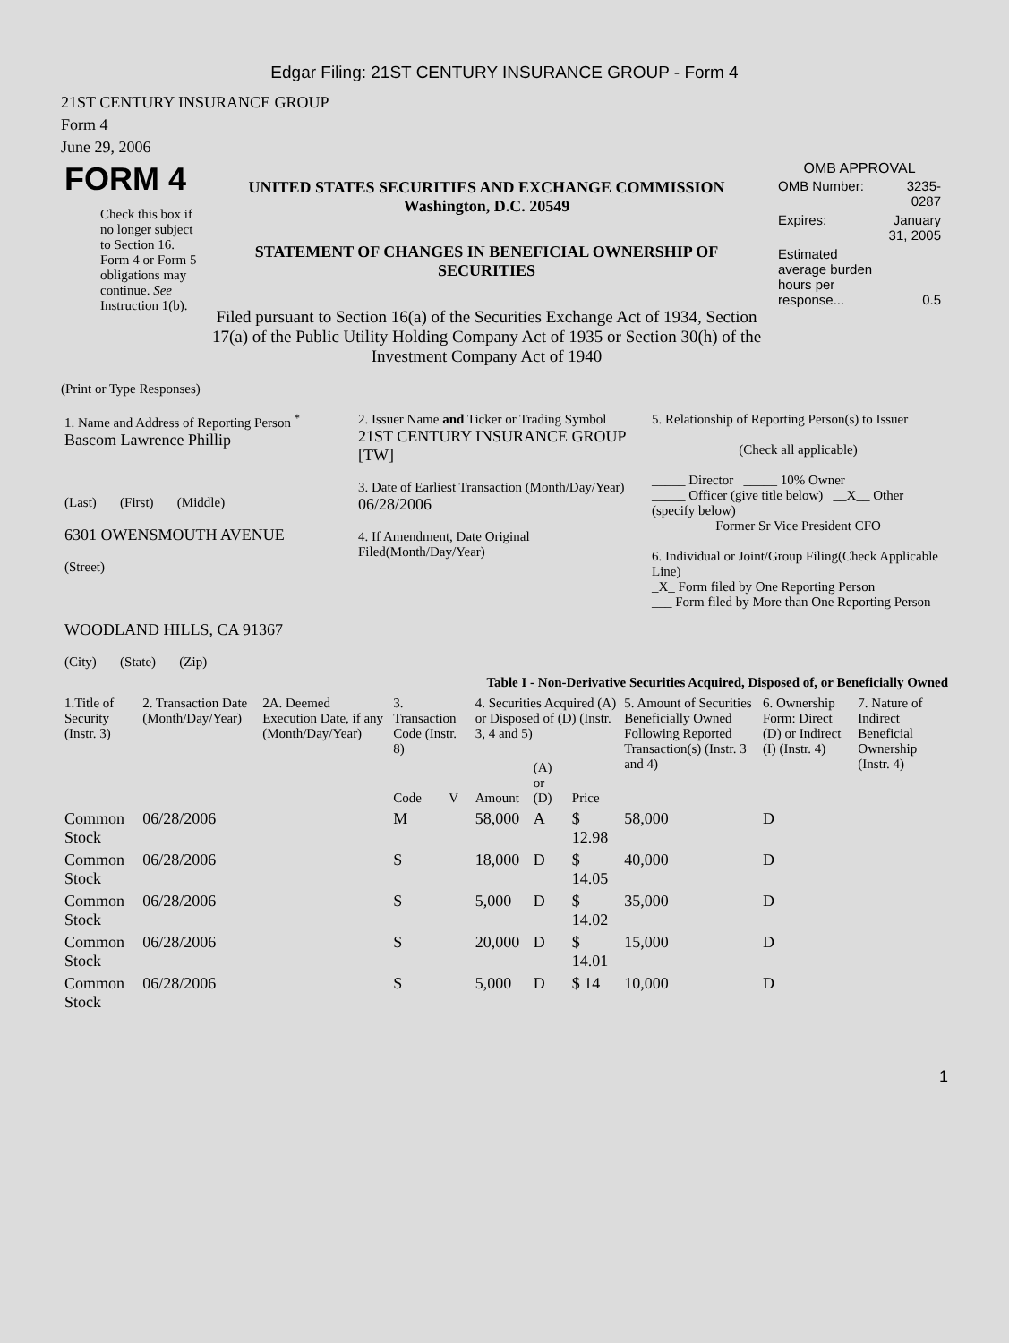Edgar Filing: 21ST CENTURY INSURANCE GROUP - Form 4
21ST CENTURY INSURANCE GROUP
Form 4
June 29, 2006
| FORM 4 Check this box if no longer subject to Section 16. Form 4 or Form 5 obligations may continue. See Instruction 1(b). | UNITED STATES SECURITIES AND EXCHANGE COMMISSION Washington, D.C. 20549 STATEMENT OF CHANGES IN BENEFICIAL OWNERSHIP OF SECURITIES Filed pursuant to Section 16(a) of the Securities Exchange Act of 1934, Section 17(a) of the Public Utility Holding Company Act of 1935 or Section 30(h) of the Investment Company Act of 1940 | OMB APPROVAL / OMB Number: / 3235-0287 / / Expires: / January 31, 2005 / / Estimated average burden hours per response... / 0.5 / |
(Print or Type Responses)
| 1. Name and Address of Reporting Person <sup>*</sup> Bascom Lawrence Phillip (Last) (First) (Middle) 6301 OWENSMOUTH AVENUE (Street) WOODLAND HILLS, CA 91367 (City) (State) (Zip) | 2. Issuer Name and Ticker or Trading Symbol 21ST CENTURY INSURANCE GROUP [TW] 3. Date of Earliest Transaction (Month/Day/Year) 06/28/2006 4. If Amendment, Date Original Filed(Month/Day/Year) | 5. Relationship of Reporting Person(s) to Issuer (Check all applicable) _____ Director _____ 10% Owner _____ Officer (give title below) __X__ Other (specify below) Former Sr Vice President CFO 6. Individual or Joint/Group Filing(Check Applicable Line) _X_ Form filed by One Reporting Person ___ Form filed by More than One Reporting Person |
Table I - Non-Derivative Securities Acquired, Disposed of, or Beneficially Owned
| 1.Title of Security (Instr. 3) | 2. Transaction Date (Month/Day/Year) | 2A. Deemed Execution Date, if any (Month/Day/Year) | 3. Transaction Code (Instr. 8) | | 4. Securities Acquired (A) or Disposed of (D) (Instr. 3, 4 and 5) | | | 5. Amount of Securities Beneficially Owned Following Reported Transaction(s) (Instr. 3 and 4) | 6. Ownership Form: Direct (D) or Indirect (I) (Instr. 4) | 7. Nature of Indirect Beneficial Ownership (Instr. 4) |
| --- | --- | --- | --- | --- | --- | --- | --- | --- | --- | --- |
| | | | Code | V | Amount | (A) or (D) | Price | | | |
| Common Stock | 06/28/2006 | | M | | 58,000 | A | $ 12.98 | 58,000 | D | |
| Common Stock | 06/28/2006 | | S | | 18,000 | D | $ 14.05 | 40,000 | D | |
| Common Stock | 06/28/2006 | | S | | 5,000 | D | $ 14.02 | 35,000 | D | |
| Common Stock | 06/28/2006 | | S | | 20,000 | D | $ 14.01 | 15,000 | D | |
| Common Stock | 06/28/2006 | | S | | 5,000 | D | $ 14 | 10,000 | D | |
1